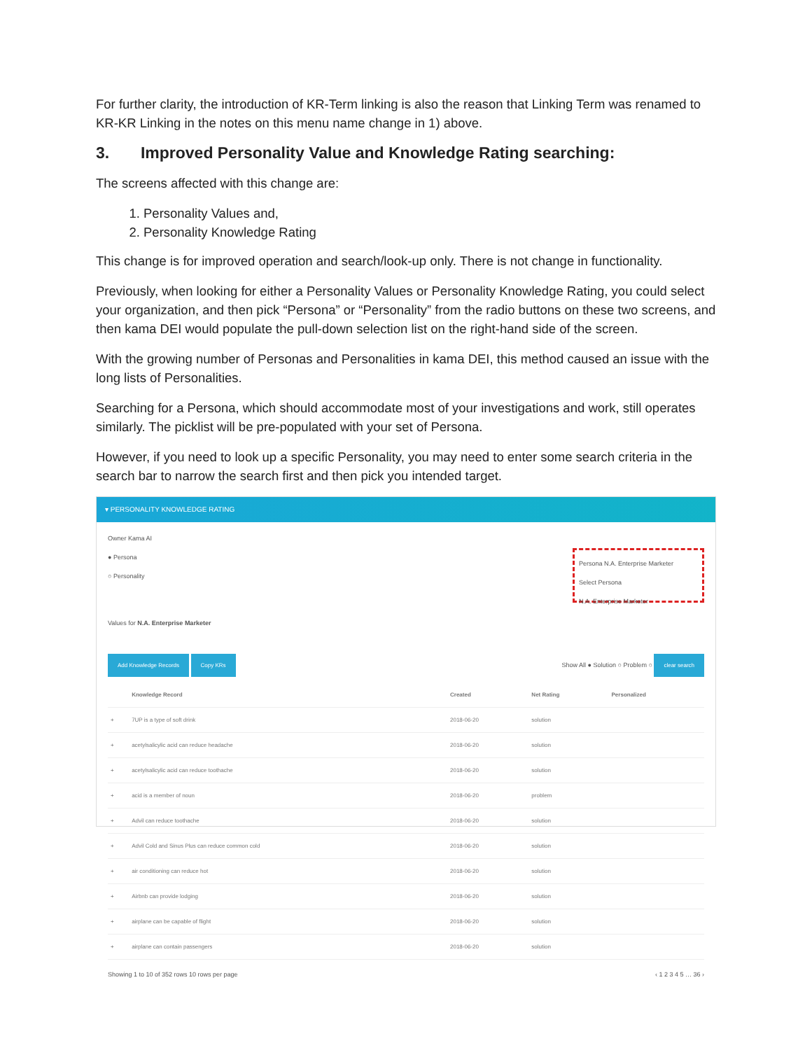For further clarity, the introduction of KR-Term linking is also the reason that Linking Term was renamed to KR-KR Linking in the notes on this menu name change in 1) above.
3. Improved Personality Value and Knowledge Rating searching:
The screens affected with this change are:
1. Personality Values and,
2. Personality Knowledge Rating
This change is for improved operation and search/look-up only. There is not change in functionality.
Previously, when looking for either a Personality Values or Personality Knowledge Rating, you could select your organization, and then pick “Persona” or “Personality” from the radio buttons on these two screens, and then kama DEI would populate the pull-down selection list on the right-hand side of the screen.
With the growing number of Personas and Personalities in kama DEI, this method caused an issue with the long lists of Personalities.
Searching for a Persona, which should accommodate most of your investigations and work, still operates similarly. The picklist will be pre-populated with your set of Persona.
However, if you need to look up a specific Personality, you may need to enter some search criteria in the search bar to narrow the search first and then pick you intended target.
▾ PERSONALITY KNOWLEDGE RATING
Owner Kama AI
Persona N.A. Enterprise Marketer
Select Persona
N.A. Enterprise Marketer
● Persona
○ Personality
Values for N.A. Enterprise Marketer
Add Knowledge Records Copy KRs Show All ● Solution ○ Problem ○ clear search
| | Knowledge Record | Created | Net Rating | Personalized |
| --- | --- | --- | --- | --- |
| + | 7UP is a type of soft drink | 2018-06-20 | solution | |
| + | acetylsalicylic acid can reduce headache | 2018-06-20 | solution | |
| + | acetylsalicylic acid can reduce toothache | 2018-06-20 | solution | |
| + | acid is a member of noun | 2018-06-20 | problem | |
| + | Advil can reduce toothache | 2018-06-20 | solution | |
| + | Advil Cold and Sinus Plus can reduce common cold | 2018-06-20 | solution | |
| + | air conditioning can reduce hot | 2018-06-20 | solution | |
| + | Airbnb can provide lodging | 2018-06-20 | solution | |
| + | airplane can be capable of flight | 2018-06-20 | solution | |
| + | airplane can contain passengers | 2018-06-20 | solution | |
Showing 1 to 10 of 352 rows 10 rows per page ‹ 1 2 3 4 5 … 36 ›